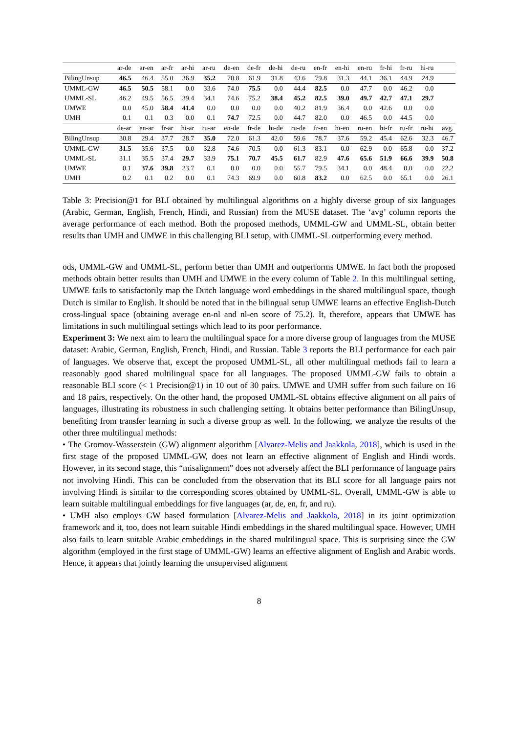| | ar-de | ar-en | ar-fr | ar-hi | ar-ru | de-en | de-fr | de-hi | de-ru | en-fr | en-hi | en-ru | fr-hi | fr-ru | hi-ru | |
| --- | --- | --- | --- | --- | --- | --- | --- | --- | --- | --- | --- | --- | --- | --- | --- | --- |
| BilingUnsup | 46.5 | 46.4 | 55.0 | 36.9 | 35.2 | 70.8 | 61.9 | 31.8 | 43.6 | 79.8 | 31.3 | 44.1 | 36.1 | 44.9 | 24.9 | |
| UMML-GW | 46.5 | 50.5 | 58.1 | 0.0 | 33.6 | 74.0 | 75.5 | 0.0 | 44.4 | 82.5 | 0.0 | 47.7 | 0.0 | 46.2 | 0.0 | |
| UMML-SL | 46.2 | 49.5 | 56.5 | 39.4 | 34.1 | 74.6 | 75.2 | 38.4 | 45.2 | 82.5 | 39.0 | 49.7 | 42.7 | 47.1 | 29.7 | |
| UMWE | 0.0 | 45.0 | 58.4 | 41.4 | 0.0 | 0.0 | 0.0 | 0.0 | 40.2 | 81.9 | 36.4 | 0.0 | 42.6 | 0.0 | 0.0 | |
| UMH | 0.1 | 0.1 | 0.3 | 0.0 | 0.1 | 74.7 | 72.5 | 0.0 | 44.7 | 82.0 | 0.0 | 46.5 | 0.0 | 44.5 | 0.0 | |
| | de-ar | en-ar | fr-ar | hi-ar | ru-ar | en-de | fr-de | hi-de | ru-de | fr-en | hi-en | ru-en | hi-fr | ru-fr | ru-hi | avg. |
| BilingUnsup | 30.8 | 29.4 | 37.7 | 28.7 | 35.0 | 72.0 | 61.3 | 42.0 | 59.6 | 78.7 | 37.6 | 59.2 | 45.4 | 62.6 | 32.3 | 46.7 |
| UMML-GW | 31.5 | 35.6 | 37.5 | 0.0 | 32.8 | 74.6 | 70.5 | 0.0 | 61.3 | 83.1 | 0.0 | 62.9 | 0.0 | 65.8 | 0.0 | 37.2 |
| UMML-SL | 31.1 | 35.5 | 37.4 | 29.7 | 33.9 | 75.1 | 70.7 | 45.5 | 61.7 | 82.9 | 47.6 | 65.6 | 51.9 | 66.6 | 39.9 | 50.8 |
| UMWE | 0.1 | 37.6 | 39.8 | 23.7 | 0.1 | 0.0 | 0.0 | 0.0 | 55.7 | 79.5 | 34.1 | 0.0 | 48.4 | 0.0 | 0.0 | 22.2 |
| UMH | 0.2 | 0.1 | 0.2 | 0.0 | 0.1 | 74.3 | 69.9 | 0.0 | 60.8 | 83.2 | 0.0 | 62.5 | 0.0 | 65.1 | 0.0 | 26.1 |
Table 3: Precision@1 for BLI obtained by multilingual algorithms on a highly diverse group of six languages (Arabic, German, English, French, Hindi, and Russian) from the MUSE dataset. The ‘avg’ column reports the average performance of each method. Both the proposed methods, UMML-GW and UMML-SL, obtain better results than UMH and UMWE in this challenging BLI setup, with UMML-SL outperforming every method.
ods, UMML-GW and UMML-SL, perform better than UMH and outperforms UMWE. In fact both the proposed methods obtain better results than UMH and UMWE in the every column of Table 2. In this multilingual setting, UMWE fails to satisfactorily map the Dutch language word embeddings in the shared multilingual space, though Dutch is similar to English. It should be noted that in the bilingual setup UMWE learns an effective English-Dutch cross-lingual space (obtaining average en-nl and nl-en score of 75.2). It, therefore, appears that UMWE has limitations in such multilingual settings which lead to its poor performance.
Experiment 3: We next aim to learn the multilingual space for a more diverse group of languages from the MUSE dataset: Arabic, German, English, French, Hindi, and Russian. Table 3 reports the BLI performance for each pair of languages. We observe that, except the proposed UMML-SL, all other multilingual methods fail to learn a reasonably good shared multilingual space for all languages. The proposed UMML-GW fails to obtain a reasonable BLI score (< 1 Precision@1) in 10 out of 30 pairs. UMWE and UMH suffer from such failure on 16 and 18 pairs, respectively. On the other hand, the proposed UMML-SL obtains effective alignment on all pairs of languages, illustrating its robustness in such challenging setting. It obtains better performance than BilingUnsup, benefiting from transfer learning in such a diverse group as well. In the following, we analyze the results of the other three multilingual methods:
• The Gromov-Wasserstein (GW) alignment algorithm [Alvarez-Melis and Jaakkola, 2018], which is used in the first stage of the proposed UMML-GW, does not learn an effective alignment of English and Hindi words. However, in its second stage, this “misalignment” does not adversely affect the BLI performance of language pairs not involving Hindi. This can be concluded from the observation that its BLI score for all language pairs not involving Hindi is similar to the corresponding scores obtained by UMML-SL. Overall, UMML-GW is able to learn suitable multilingual embeddings for five languages (ar, de, en, fr, and ru).
• UMH also employs GW based formulation [Alvarez-Melis and Jaakkola, 2018] in its joint optimization framework and it, too, does not learn suitable Hindi embeddings in the shared multilingual space. However, UMH also fails to learn suitable Arabic embeddings in the shared multilingual space. This is surprising since the GW algorithm (employed in the first stage of UMML-GW) learns an effective alignment of English and Arabic words. Hence, it appears that jointly learning the unsupervised alignment
8